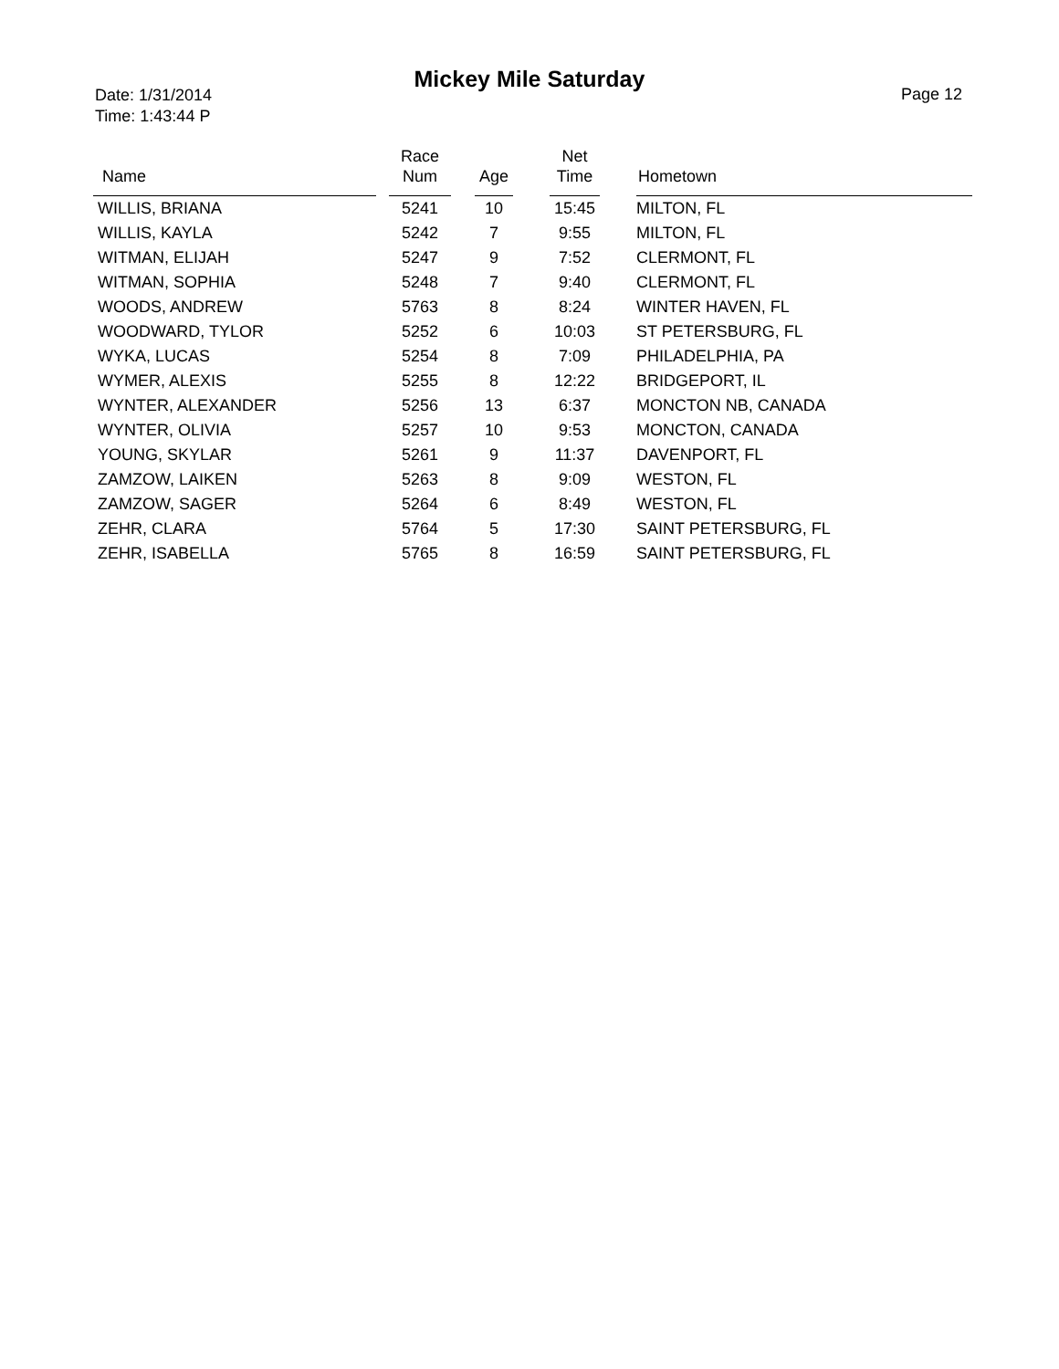Mickey Mile Saturday
Date: 1/31/2014
Time: 1:43:44 P
Page 12
| Name | | Race Num | | Age | | Net Time | | Hometown |
| --- | --- | --- | --- | --- | --- | --- | --- | --- |
| WILLIS, BRIANA | | 5241 | | 10 | | 15:45 | | MILTON, FL |
| WILLIS, KAYLA | | 5242 | | 7 | | 9:55 | | MILTON, FL |
| WITMAN, ELIJAH | | 5247 | | 9 | | 7:52 | | CLERMONT, FL |
| WITMAN, SOPHIA | | 5248 | | 7 | | 9:40 | | CLERMONT, FL |
| WOODS, ANDREW | | 5763 | | 8 | | 8:24 | | WINTER HAVEN, FL |
| WOODWARD, TYLOR | | 5252 | | 6 | | 10:03 | | ST PETERSBURG, FL |
| WYKA, LUCAS | | 5254 | | 8 | | 7:09 | | PHILADELPHIA, PA |
| WYMER, ALEXIS | | 5255 | | 8 | | 12:22 | | BRIDGEPORT, IL |
| WYNTER, ALEXANDER | | 5256 | | 13 | | 6:37 | | MONCTON NB, CANADA |
| WYNTER, OLIVIA | | 5257 | | 10 | | 9:53 | | MONCTON, CANADA |
| YOUNG, SKYLAR | | 5261 | | 9 | | 11:37 | | DAVENPORT, FL |
| ZAMZOW, LAIKEN | | 5263 | | 8 | | 9:09 | | WESTON, FL |
| ZAMZOW, SAGER | | 5264 | | 6 | | 8:49 | | WESTON, FL |
| ZEHR, CLARA | | 5764 | | 5 | | 17:30 | | SAINT PETERSBURG, FL |
| ZEHR, ISABELLA | | 5765 | | 8 | | 16:59 | | SAINT PETERSBURG, FL |